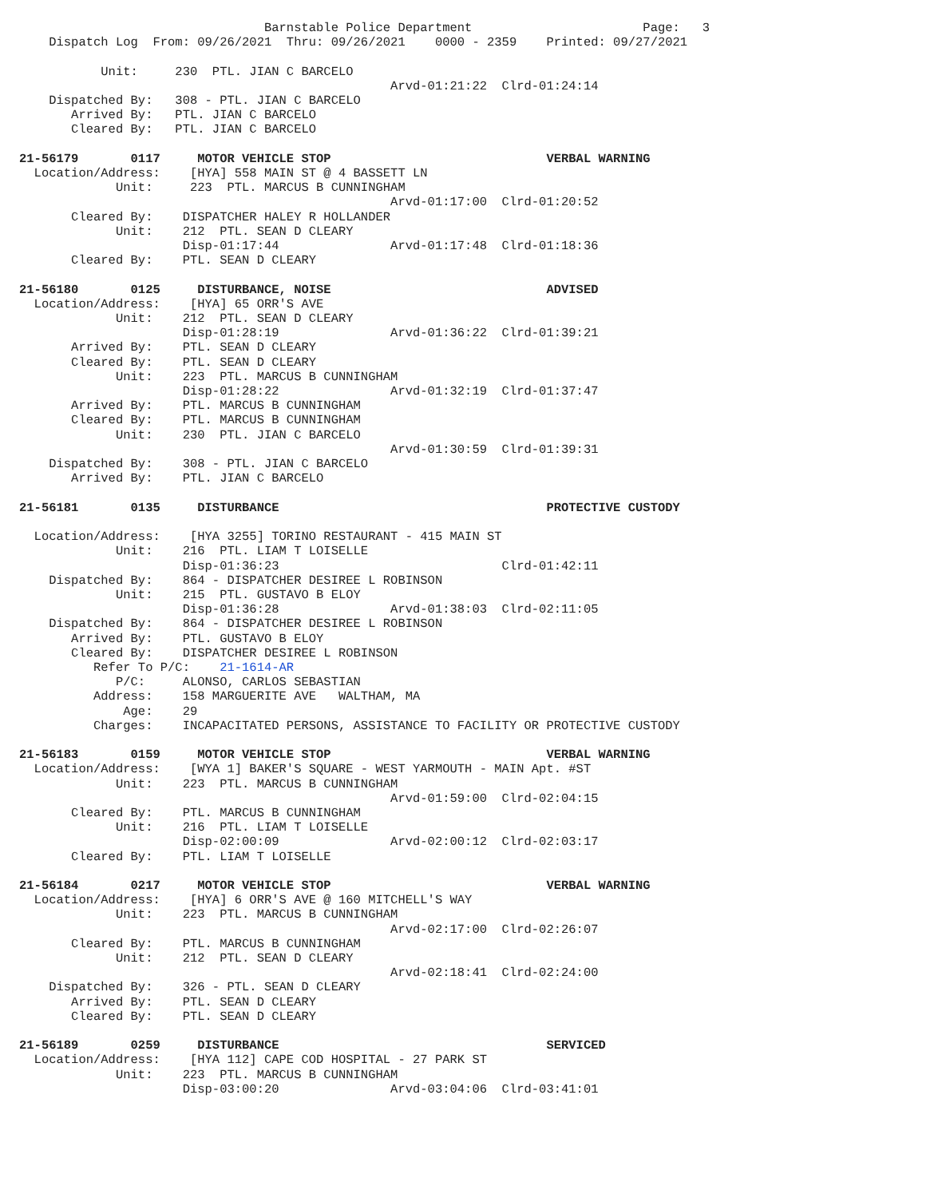Barnstable Police Department                       Page:   3
    Dispatch Log  From: 09/26/2021  Thru: 09/26/2021    0000 - 2359    Printed: 09/27/2021

           Unit:     230  PTL. JIAN C BARCELO
                                                  Arvd-01:21:22  Clrd-01:24:14
    Dispatched By:   308 - PTL. JIAN C BARCELO
       Arrived By:   PTL. JIAN C BARCELO
       Cleared By:   PTL. JIAN C BARCELO

21-56179       0117     MOTOR VEHICLE STOP                             VERBAL WARNING
  Location/Address:    [HYA] 558 MAIN ST @ 4 BASSETT LN
             Unit:     223  PTL. MARCUS B CUNNINGHAM
                                                  Arvd-01:17:00  Clrd-01:20:52
       Cleared By:    DISPATCHER HALEY R HOLLANDER
             Unit:    212  PTL. SEAN D CLEARY
                      Disp-01:17:44               Arvd-01:17:48  Clrd-01:18:36
       Cleared By:    PTL. SEAN D CLEARY

21-56180       0125     DISTURBANCE, NOISE                             ADVISED
  Location/Address:    [HYA] 65 ORR'S AVE
             Unit:    212  PTL. SEAN D CLEARY
                      Disp-01:28:19               Arvd-01:36:22  Clrd-01:39:21
       Arrived By:    PTL. SEAN D CLEARY
       Cleared By:    PTL. SEAN D CLEARY
             Unit:    223  PTL. MARCUS B CUNNINGHAM
                      Disp-01:28:22               Arvd-01:32:19  Clrd-01:37:47
       Arrived By:    PTL. MARCUS B CUNNINGHAM
       Cleared By:    PTL. MARCUS B CUNNINGHAM
             Unit:    230  PTL. JIAN C BARCELO
                                                  Arvd-01:30:59  Clrd-01:39:31
    Dispatched By:    308 - PTL. JIAN C BARCELO
       Arrived By:    PTL. JIAN C BARCELO

21-56181       0135     DISTURBANCE                                    PROTECTIVE CUSTODY

  Location/Address:    [HYA 3255] TORINO RESTAURANT - 415 MAIN ST
             Unit:    216  PTL. LIAM T LOISELLE
                      Disp-01:36:23                              Clrd-01:42:11
    Dispatched By:    864 - DISPATCHER DESIREE L ROBINSON
             Unit:    215  PTL. GUSTAVO B ELOY
                      Disp-01:36:28               Arvd-01:38:03  Clrd-02:11:05
    Dispatched By:    864 - DISPATCHER DESIREE L ROBINSON
       Arrived By:    PTL. GUSTAVO B ELOY
       Cleared By:    DISPATCHER DESIREE L ROBINSON
          Refer To P/C:    21-1614-AR
             P/C:     ALONSO, CARLOS SEBASTIAN
          Address:    158 MARGUERITE AVE   WALTHAM, MA
              Age:    29
          Charges:    INCAPACITATED PERSONS, ASSISTANCE TO FACILITY OR PROTECTIVE CUSTODY

21-56183       0159     MOTOR VEHICLE STOP                             VERBAL WARNING
  Location/Address:    [WYA 1] BAKER'S SQUARE - WEST YARMOUTH - MAIN Apt. #ST
             Unit:    223  PTL. MARCUS B CUNNINGHAM
                                                  Arvd-01:59:00  Clrd-02:04:15
       Cleared By:    PTL. MARCUS B CUNNINGHAM
             Unit:    216  PTL. LIAM T LOISELLE
                      Disp-02:00:09               Arvd-02:00:12  Clrd-02:03:17
       Cleared By:    PTL. LIAM T LOISELLE

21-56184       0217     MOTOR VEHICLE STOP                             VERBAL WARNING
  Location/Address:    [HYA] 6 ORR'S AVE @ 160 MITCHELL'S WAY
             Unit:    223  PTL. MARCUS B CUNNINGHAM
                                                  Arvd-02:17:00  Clrd-02:26:07
       Cleared By:    PTL. MARCUS B CUNNINGHAM
             Unit:    212  PTL. SEAN D CLEARY
                                                  Arvd-02:18:41  Clrd-02:24:00
    Dispatched By:    326 - PTL. SEAN D CLEARY
       Arrived By:    PTL. SEAN D CLEARY
       Cleared By:    PTL. SEAN D CLEARY

21-56189       0259     DISTURBANCE                                    SERVICED
  Location/Address:    [HYA 112] CAPE COD HOSPITAL - 27 PARK ST
             Unit:    223  PTL. MARCUS B CUNNINGHAM
                      Disp-03:00:20               Arvd-03:04:06  Clrd-03:41:01